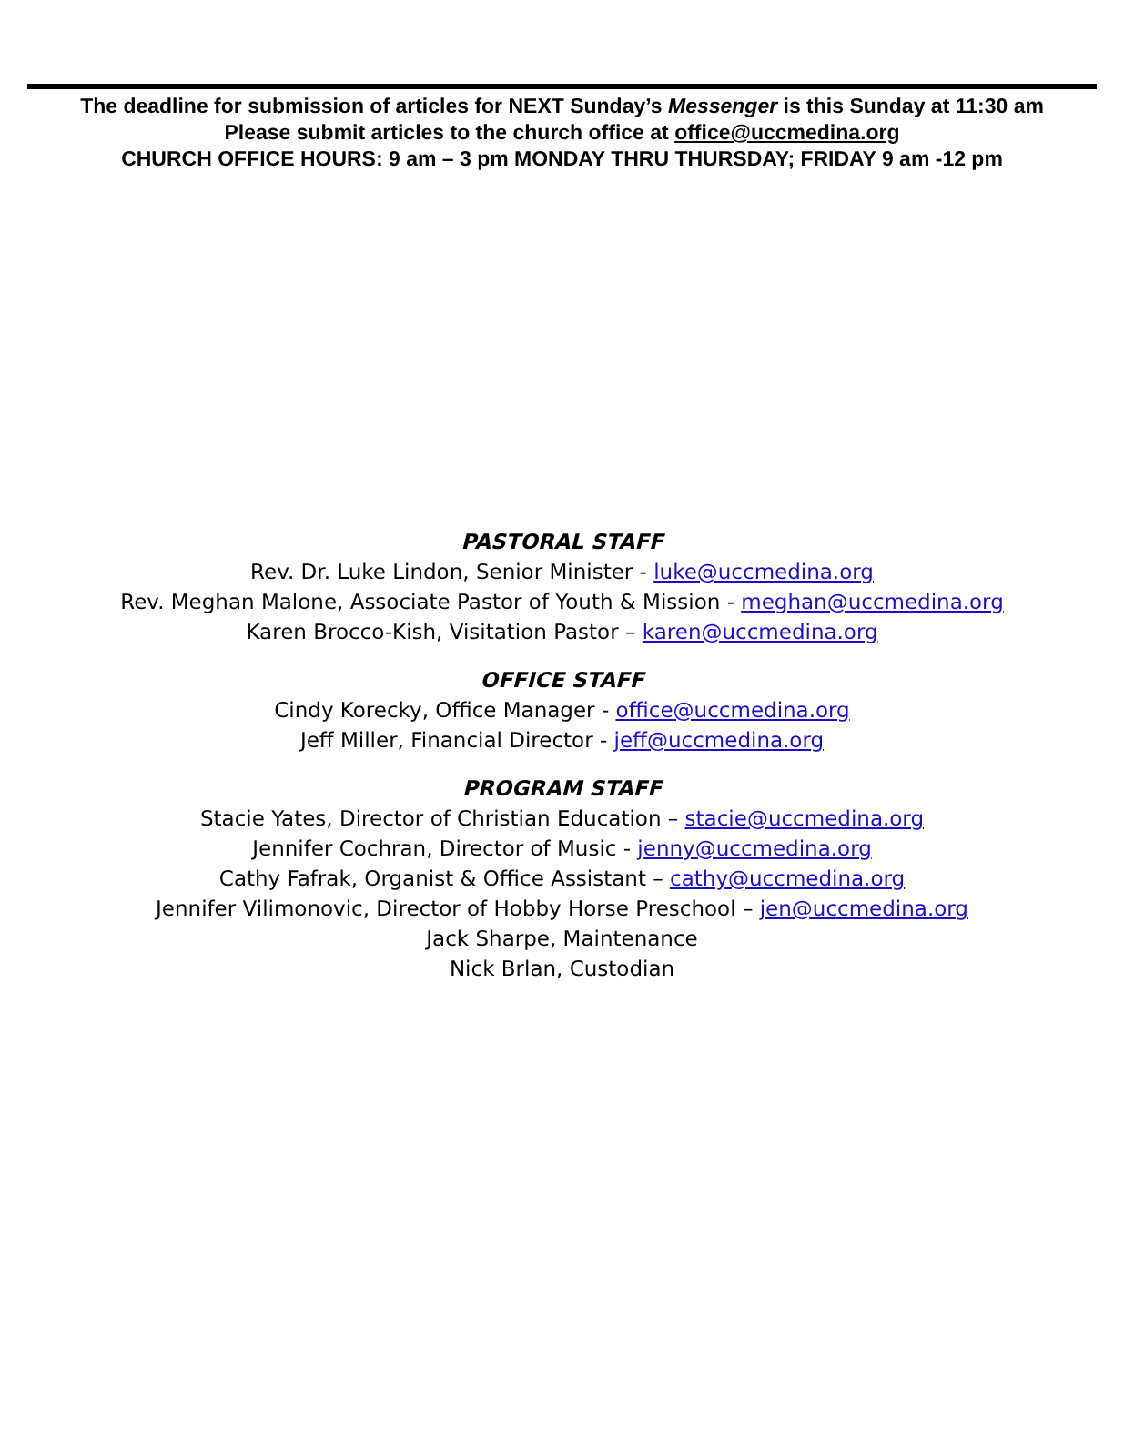The deadline for submission of articles for NEXT Sunday’s Messenger is this Sunday at 11:30 am
Please submit articles to the church office at office@uccmedina.org
CHURCH OFFICE HOURS: 9 am – 3 pm MONDAY THRU THURSDAY; FRIDAY 9 am -12 pm
PASTORAL STAFF
Rev. Dr. Luke Lindon, Senior Minister - luke@uccmedina.org
Rev. Meghan Malone, Associate Pastor of Youth & Mission - meghan@uccmedina.org
Karen Brocco-Kish, Visitation Pastor – karen@uccmedina.org
OFFICE STAFF
Cindy Korecky, Office Manager - office@uccmedina.org
Jeff Miller, Financial Director - jeff@uccmedina.org
PROGRAM STAFF
Stacie Yates, Director of Christian Education – stacie@uccmedina.org
Jennifer Cochran, Director of Music - jenny@uccmedina.org
Cathy Fafrak, Organist & Office Assistant – cathy@uccmedina.org
Jennifer Vilimonovic, Director of Hobby Horse Preschool – jen@uccmedina.org
Jack Sharpe, Maintenance
Nick Brlan, Custodian